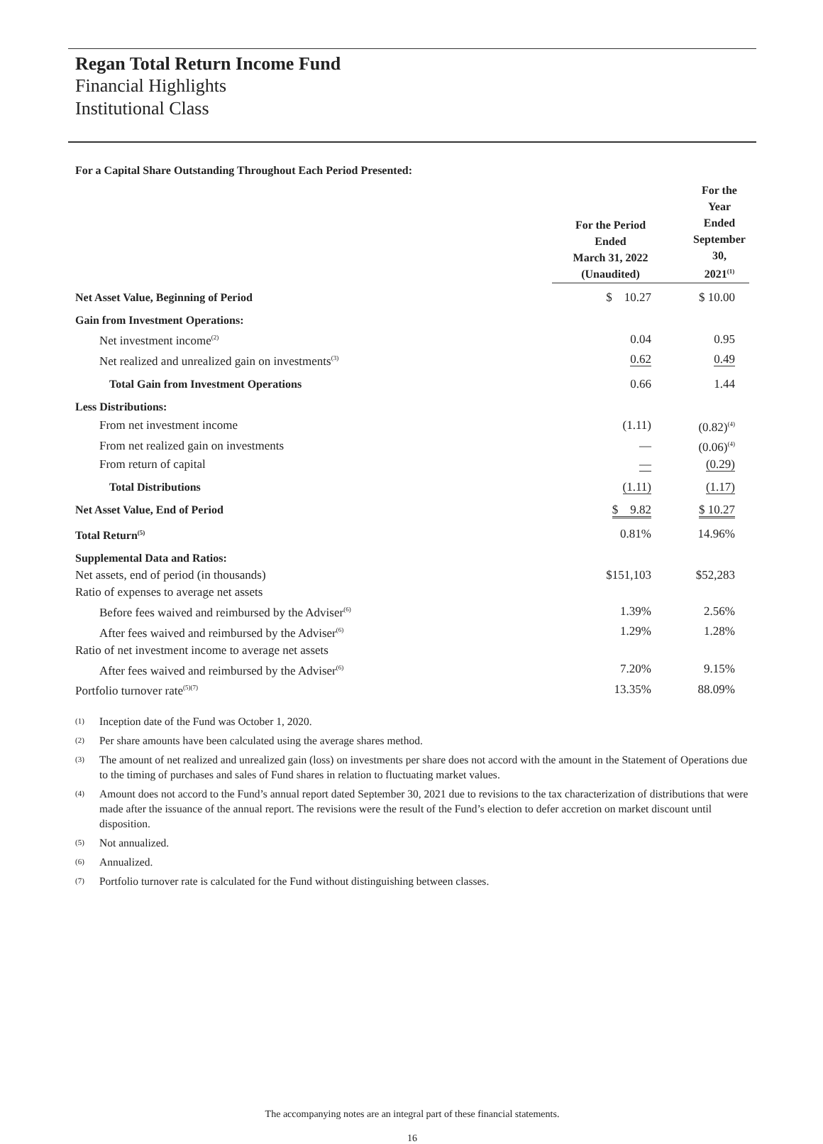Regan Total Return Income Fund
Financial Highlights
Institutional Class
For a Capital Share Outstanding Throughout Each Period Presented:
| | For the Period Ended March 31, 2022 (Unaudited) | For the Year Ended September 30, 2021<sup>(1)</sup> |
| --- | --- | --- |
| Net Asset Value, Beginning of Period | $ 10.27 | $ 10.00 |
| Gain from Investment Operations: | | |
| Net investment income<sup>(2)</sup> | 0.04 | 0.95 |
| Net realized and unrealized gain on investments<sup>(3)</sup> | 0.62 | 0.49 |
| Total Gain from Investment Operations | 0.66 | 1.44 |
| Less Distributions: | | |
| From net investment income | (1.11) | (0.82)<sup>(4)</sup> |
| From net realized gain on investments | — | (0.06)<sup>(4)</sup> |
| From return of capital | — | (0.29) |
| Total Distributions | (1.11) | (1.17) |
| Net Asset Value, End of Period | $ 9.82 | $ 10.27 |
| Total Return<sup>(5)</sup> | 0.81% | 14.96% |
| Supplemental Data and Ratios: | | |
| Net assets, end of period (in thousands) | $151,103 | $52,283 |
| Ratio of expenses to average net assets | | |
| Before fees waived and reimbursed by the Adviser<sup>(6)</sup> | 1.39% | 2.56% |
| After fees waived and reimbursed by the Adviser<sup>(6)</sup> | 1.29% | 1.28% |
| Ratio of net investment income to average net assets | | |
| After fees waived and reimbursed by the Adviser<sup>(6)</sup> | 7.20% | 9.15% |
| Portfolio turnover rate<sup>(5)(7)</sup> | 13.35% | 88.09% |
(1) Inception date of the Fund was October 1, 2020.
(2) Per share amounts have been calculated using the average shares method.
(3) The amount of net realized and unrealized gain (loss) on investments per share does not accord with the amount in the Statement of Operations due to the timing of purchases and sales of Fund shares in relation to fluctuating market values.
(4) Amount does not accord to the Fund’s annual report dated September 30, 2021 due to revisions to the tax characterization of distributions that were made after the issuance of the annual report. The revisions were the result of the Fund’s election to defer accretion on market discount until disposition.
(5) Not annualized.
(6) Annualized.
(7) Portfolio turnover rate is calculated for the Fund without distinguishing between classes.
The accompanying notes are an integral part of these financial statements.
16